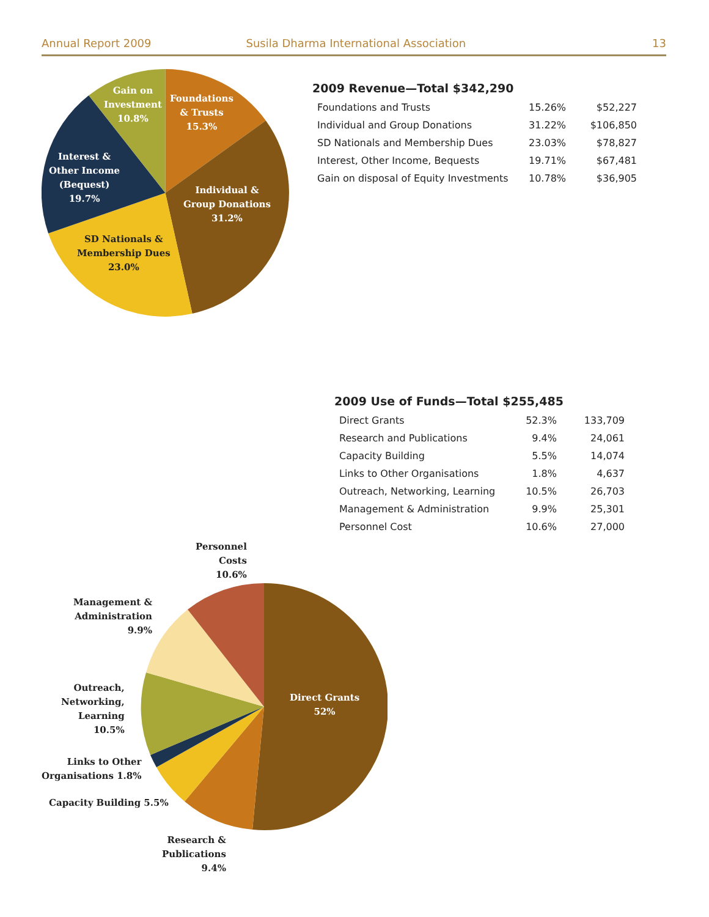Annual Report 2009 Susila Dharma International Association 13
Gain on
Investment
10.8%
Foundations
& Trusts
15.3%
Interest &
Other Income
(Bequest)
19.7%
Individual &
Group Donations
31.2%
SD Nationals &
Membership Dues
23.0%
2009 Revenue—Total $342,290
| Foundations and Trusts | 15.26% | $52,227 |
| Individual and Group Donations | 31.22% | $106,850 |
| SD Nationals and Membership Dues | 23.03% | $78,827 |
| Interest, Other Income, Bequests | 19.71% | $67,481 |
| Gain on disposal of Equity Investments | 10.78% | $36,905 |
2009 Use of Funds—Total $255,485
| Direct Grants | 52.3% | 133,709 |
| Research and Publications | 9.4% | 24,061 |
| Capacity Building | 5.5% | 14,074 |
| Links to Other Organisations | 1.8% | 4,637 |
| Outreach, Networking, Learning | 10.5% | 26,703 |
| Management & Administration | 9.9% | 25,301 |
| Personnel Cost | 10.6% | 27,000 |
Personnel
Costs
10.6%
Management &
Administration
9.9%
Outreach,
Networking,
Learning
10.5%
Links to Other
Organisations 1.8%
Capacity Building 5.5%
Research &
Publications
9.4%
Direct Grants
52%